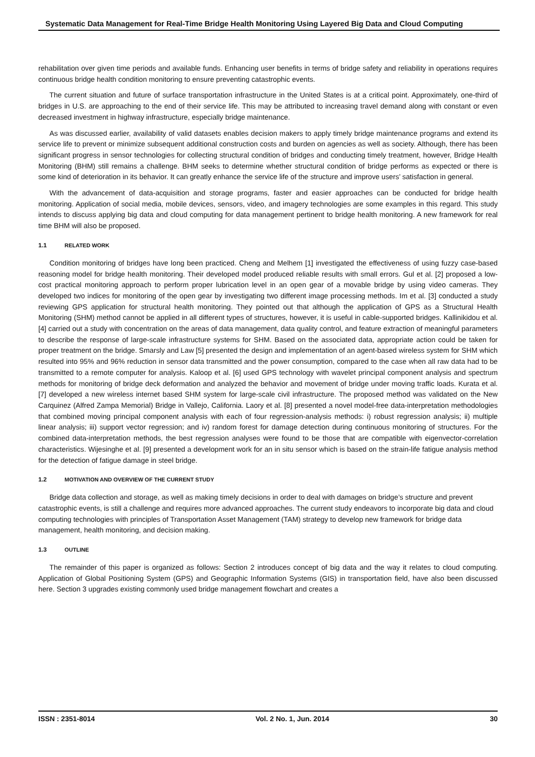Systematic Data Management for Real-Time Bridge Health Monitoring Using Layered Big Data and Cloud Computing
rehabilitation over given time periods and available funds. Enhancing user benefits in terms of bridge safety and reliability in operations requires continuous bridge health condition monitoring to ensure preventing catastrophic events.
The current situation and future of surface transportation infrastructure in the United States is at a critical point. Approximately, one-third of bridges in U.S. are approaching to the end of their service life. This may be attributed to increasing travel demand along with constant or even decreased investment in highway infrastructure, especially bridge maintenance.
As was discussed earlier, availability of valid datasets enables decision makers to apply timely bridge maintenance programs and extend its service life to prevent or minimize subsequent additional construction costs and burden on agencies as well as society. Although, there has been significant progress in sensor technologies for collecting structural condition of bridges and conducting timely treatment, however, Bridge Health Monitoring (BHM) still remains a challenge. BHM seeks to determine whether structural condition of bridge performs as expected or there is some kind of deterioration in its behavior. It can greatly enhance the service life of the structure and improve users’ satisfaction in general.
With the advancement of data-acquisition and storage programs, faster and easier approaches can be conducted for bridge health monitoring. Application of social media, mobile devices, sensors, video, and imagery technologies are some examples in this regard. This study intends to discuss applying big data and cloud computing for data management pertinent to bridge health monitoring. A new framework for real time BHM will also be proposed.
1.1 RELATED WORK
Condition monitoring of bridges have long been practiced. Cheng and Melhem [1] investigated the effectiveness of using fuzzy case-based reasoning model for bridge health monitoring. Their developed model produced reliable results with small errors. Gul et al. [2] proposed a low-cost practical monitoring approach to perform proper lubrication level in an open gear of a movable bridge by using video cameras. They developed two indices for monitoring of the open gear by investigating two different image processing methods. Im et al. [3] conducted a study reviewing GPS application for structural health monitoring. They pointed out that although the application of GPS as a Structural Health Monitoring (SHM) method cannot be applied in all different types of structures, however, it is useful in cable-supported bridges. Kallinikidou et al. [4] carried out a study with concentration on the areas of data management, data quality control, and feature extraction of meaningful parameters to describe the response of large-scale infrastructure systems for SHM. Based on the associated data, appropriate action could be taken for proper treatment on the bridge. Smarsly and Law [5] presented the design and implementation of an agent-based wireless system for SHM which resulted into 95% and 96% reduction in sensor data transmitted and the power consumption, compared to the case when all raw data had to be transmitted to a remote computer for analysis. Kaloop et al. [6] used GPS technology with wavelet principal component analysis and spectrum methods for monitoring of bridge deck deformation and analyzed the behavior and movement of bridge under moving traffic loads. Kurata et al. [7] developed a new wireless internet based SHM system for large-scale civil infrastructure. The proposed method was validated on the New Carquinez (Alfred Zampa Memorial) Bridge in Vallejo, California. Laory et al. [8] presented a novel model-free data-interpretation methodologies that combined moving principal component analysis with each of four regression-analysis methods: i) robust regression analysis; ii) multiple linear analysis; iii) support vector regression; and iv) random forest for damage detection during continuous monitoring of structures. For the combined data-interpretation methods, the best regression analyses were found to be those that are compatible with eigenvector-correlation characteristics. Wijesinghe et al. [9] presented a development work for an in situ sensor which is based on the strain-life fatigue analysis method for the detection of fatigue damage in steel bridge.
1.2 MOTIVATION AND OVERVIEW OF THE CURRENT STUDY
Bridge data collection and storage, as well as making timely decisions in order to deal with damages on bridge’s structure and prevent catastrophic events, is still a challenge and requires more advanced approaches. The current study endeavors to incorporate big data and cloud computing technologies with principles of Transportation Asset Management (TAM) strategy to develop new framework for bridge data management, health monitoring, and decision making.
1.3 OUTLINE
The remainder of this paper is organized as follows: Section 2 introduces concept of big data and the way it relates to cloud computing. Application of Global Positioning System (GPS) and Geographic Information Systems (GIS) in transportation field, have also been discussed here. Section 3 upgrades existing commonly used bridge management flowchart and creates a
ISSN : 2351-8014 Vol. 2 No. 1, Jun. 2014 30